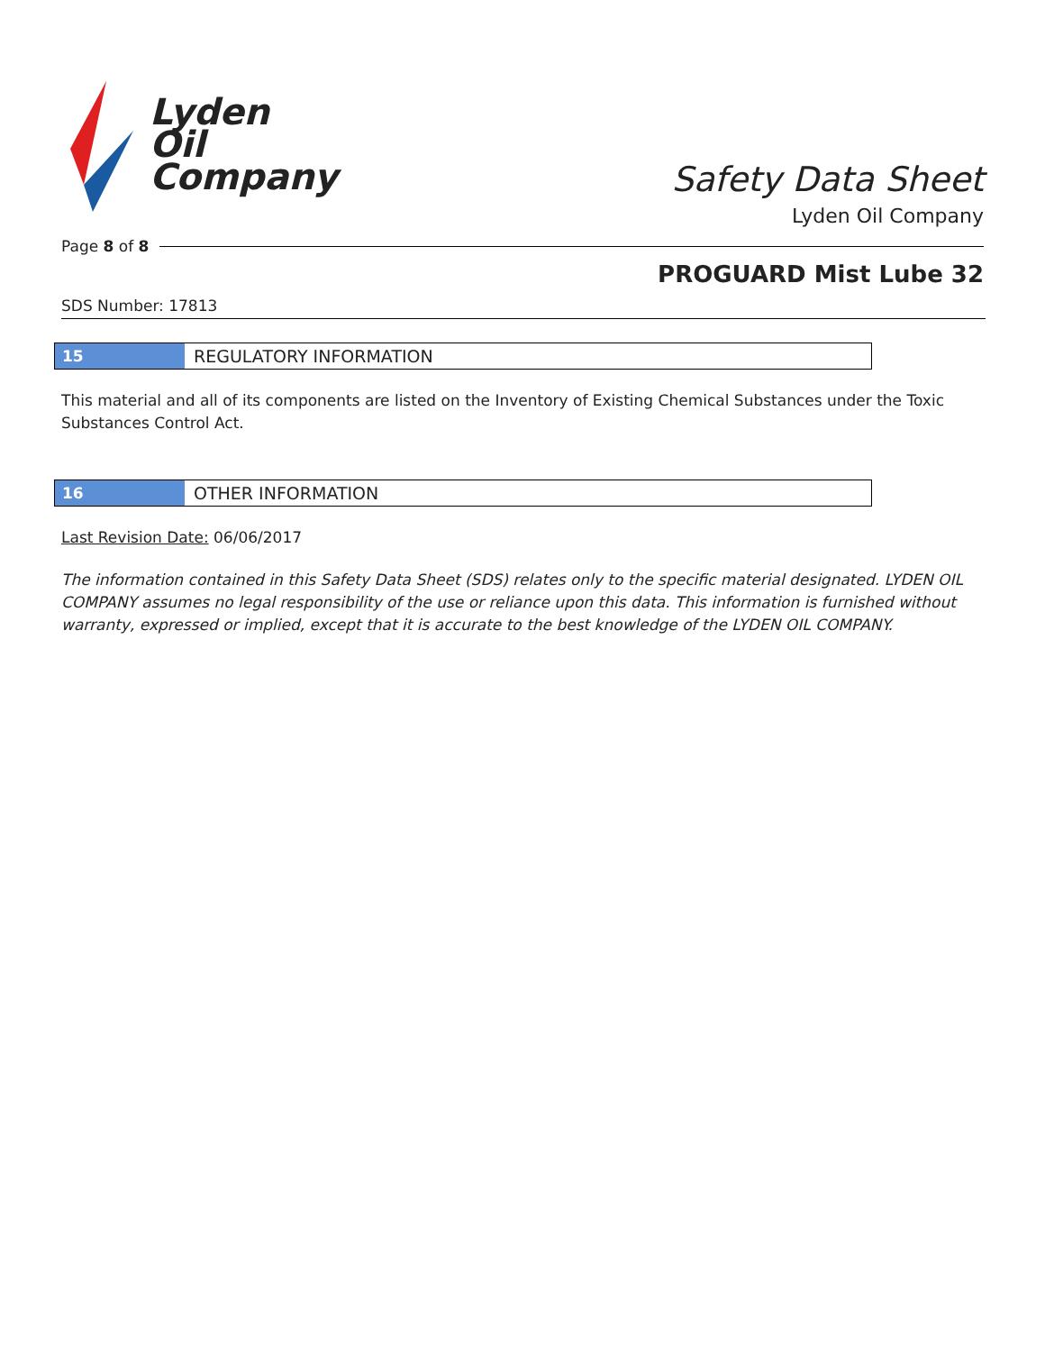Lyden
Oil
Company
Safety Data Sheet
Lyden Oil Company
Page 8 of 8
PROGUARD Mist Lube 32
SDS Number: 17813
15 REGULATORY INFORMATION
This material and all of its components are listed on the Inventory of Existing Chemical Substances under the Toxic Substances Control Act.
16 OTHER INFORMATION
Last Revision Date: 06/06/2017
The information contained in this Safety Data Sheet (SDS) relates only to the specific material designated. LYDEN OIL COMPANY assumes no legal responsibility of the use or reliance upon this data. This information is furnished without warranty, expressed or implied, except that it is accurate to the best knowledge of the LYDEN OIL COMPANY.